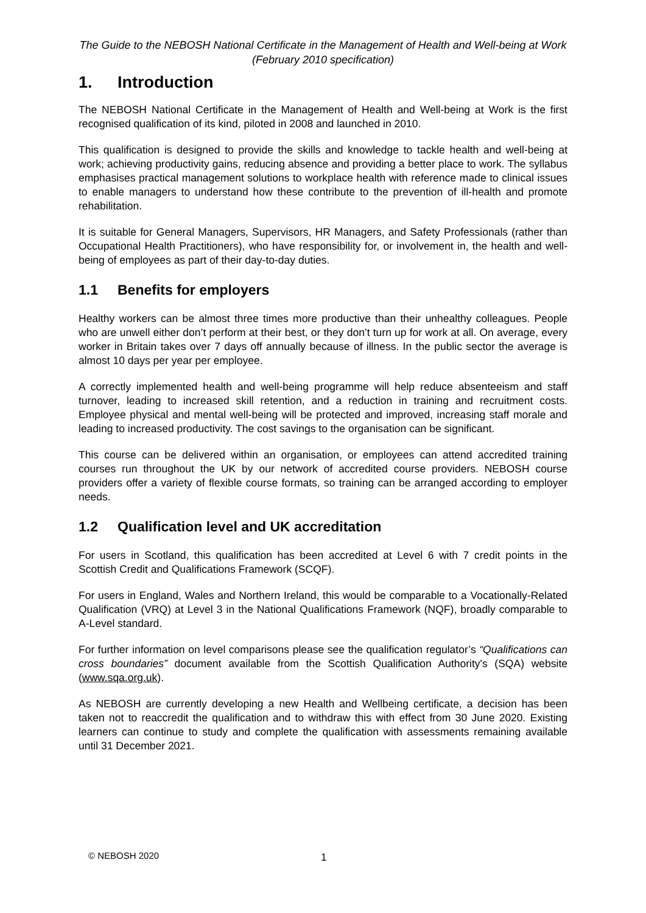The Guide to the NEBOSH National Certificate in the Management of Health and Well-being at Work (February 2010 specification)
1. Introduction
The NEBOSH National Certificate in the Management of Health and Well-being at Work is the first recognised qualification of its kind, piloted in 2008 and launched in 2010.
This qualification is designed to provide the skills and knowledge to tackle health and well-being at work; achieving productivity gains, reducing absence and providing a better place to work. The syllabus emphasises practical management solutions to workplace health with reference made to clinical issues to enable managers to understand how these contribute to the prevention of ill-health and promote rehabilitation.
It is suitable for General Managers, Supervisors, HR Managers, and Safety Professionals (rather than Occupational Health Practitioners), who have responsibility for, or involvement in, the health and well-being of employees as part of their day-to-day duties.
1.1 Benefits for employers
Healthy workers can be almost three times more productive than their unhealthy colleagues. People who are unwell either don’t perform at their best, or they don’t turn up for work at all. On average, every worker in Britain takes over 7 days off annually because of illness. In the public sector the average is almost 10 days per year per employee.
A correctly implemented health and well-being programme will help reduce absenteeism and staff turnover, leading to increased skill retention, and a reduction in training and recruitment costs. Employee physical and mental well-being will be protected and improved, increasing staff morale and leading to increased productivity. The cost savings to the organisation can be significant.
This course can be delivered within an organisation, or employees can attend accredited training courses run throughout the UK by our network of accredited course providers. NEBOSH course providers offer a variety of flexible course formats, so training can be arranged according to employer needs.
1.2 Qualification level and UK accreditation
For users in Scotland, this qualification has been accredited at Level 6 with 7 credit points in the Scottish Credit and Qualifications Framework (SCQF).
For users in England, Wales and Northern Ireland, this would be comparable to a Vocationally-Related Qualification (VRQ) at Level 3 in the National Qualifications Framework (NQF), broadly comparable to A-Level standard.
For further information on level comparisons please see the qualification regulator’s “Qualifications can cross boundaries” document available from the Scottish Qualification Authority's (SQA) website (www.sqa.org.uk).
As NEBOSH are currently developing a new Health and Wellbeing certificate, a decision has been taken not to reaccredit the qualification and to withdraw this with effect from 30 June 2020. Existing learners can continue to study and complete the qualification with assessments remaining available until 31 December 2021.
© NEBOSH 2020 1